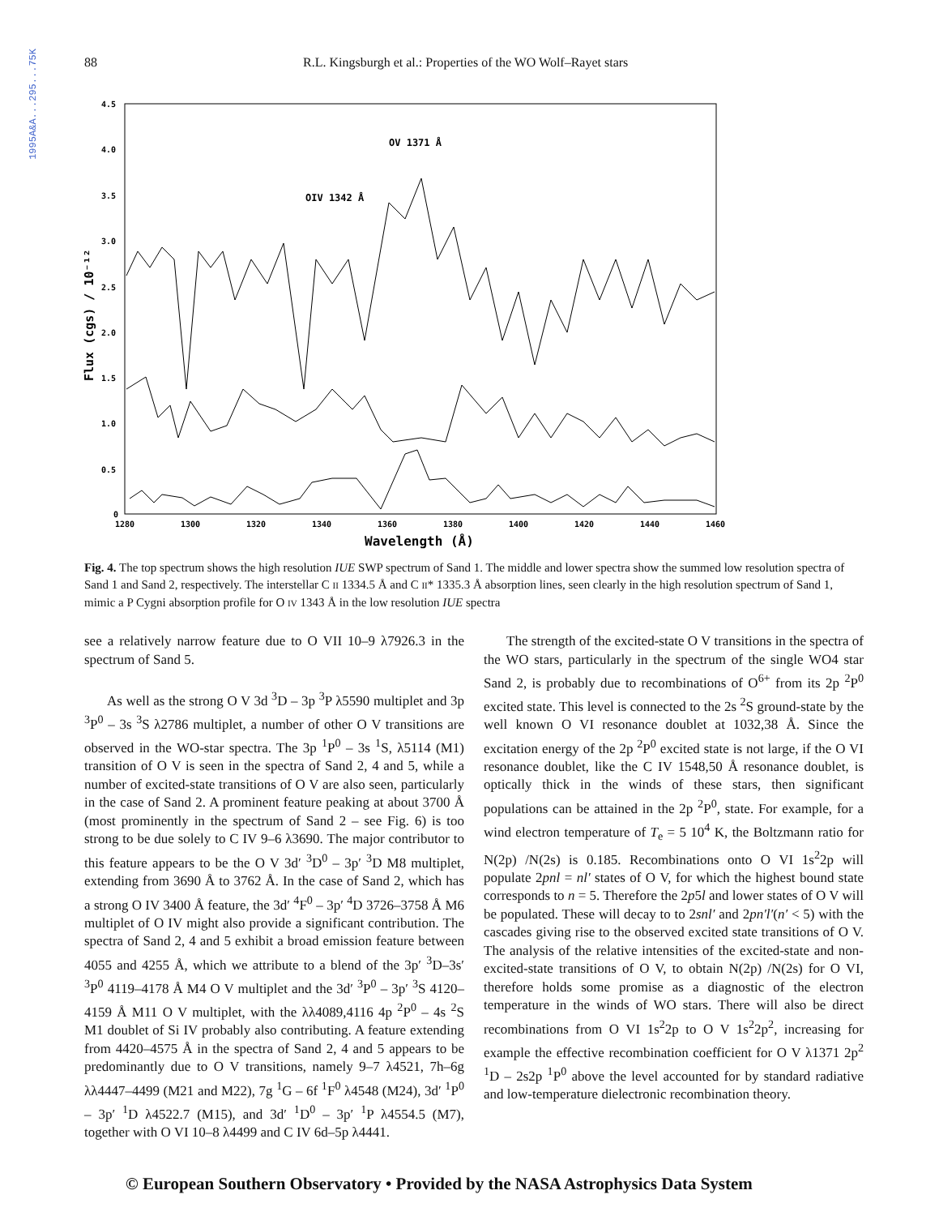1995A&A...295...75K
88 R.L. Kingsburgh et al.: Properties of the WO Wolf–Rayet stars
4.5
4.0
3.5
3.0
2.5
2.0
1.5
1.0
0.5
0
1280
1300
1320
1340
1360
1380
1400
1420
1440
1460
OV 1371 Å
OIV 1342 Å
Wavelength (Å)
Flux (cgs) / 10⁻¹²
Fig. 4. The top spectrum shows the high resolution IUE SWP spectrum of Sand 1. The middle and lower spectra show the summed low resolution spectra of Sand 1 and Sand 2, respectively. The interstellar C II 1334.5 Å and C II* 1335.3 Å absorption lines, seen clearly in the high resolution spectrum of Sand 1, mimic a P Cygni absorption profile for O IV 1343 Å in the low resolution IUE spectra
see a relatively narrow feature due to O VII 10–9 λ7926.3 in the spectrum of Sand 5.
As well as the strong O V 3d <sup>3</sup>D – 3p <sup>3</sup>P λ5590 multiplet and 3p <sup>3</sup>P<sup>0</sup> – 3s <sup>3</sup>S λ2786 multiplet, a number of other O V transitions are observed in the WO-star spectra. The 3p <sup>1</sup>P<sup>0</sup> – 3s <sup>1</sup>S, λ5114 (M1) transition of O V is seen in the spectra of Sand 2, 4 and 5, while a number of excited-state transitions of O V are also seen, particularly in the case of Sand 2. A prominent feature peaking at about 3700 Å (most prominently in the spectrum of Sand 2 – see Fig. 6) is too strong to be due solely to C IV 9–6 λ3690. The major contributor to this feature appears to be the O V 3d′ <sup>3</sup>D<sup>0</sup> – 3p′ <sup>3</sup>D M8 multiplet, extending from 3690 Å to 3762 Å. In the case of Sand 2, which has a strong O IV 3400 Å feature, the 3d′ <sup>4</sup>F<sup>0</sup> – 3p′ <sup>4</sup>D 3726–3758 Å M6 multiplet of O IV might also provide a significant contribution. The spectra of Sand 2, 4 and 5 exhibit a broad emission feature between 4055 and 4255 Å, which we attribute to a blend of the 3p′ <sup>3</sup>D–3s′ <sup>3</sup>P<sup>0</sup> 4119–4178 Å M4 O V multiplet and the 3d′ <sup>3</sup>P<sup>0</sup> – 3p′ <sup>3</sup>S 4120–4159 Å M11 O V multiplet, with the λλ4089,4116 4p <sup>2</sup>P<sup>0</sup> – 4s <sup>2</sup>S M1 doublet of Si IV probably also contributing. A feature extending from 4420–4575 Å in the spectra of Sand 2, 4 and 5 appears to be predominantly due to O V transitions, namely 9–7 λ4521, 7h–6g λλ4447–4499 (M21 and M22), 7g <sup>1</sup>G – 6f <sup>1</sup>F<sup>0</sup> λ4548 (M24), 3d′ <sup>1</sup>P<sup>0</sup> – 3p′ <sup>1</sup>D λ4522.7 (M15), and 3d′ <sup>1</sup>D<sup>0</sup> – 3p′ <sup>1</sup>P λ4554.5 (M7), together with O VI 10–8 λ4499 and C IV 6d–5p λ4441.
The strength of the excited-state O V transitions in the spectra of the WO stars, particularly in the spectrum of the single WO4 star Sand 2, is probably due to recombinations of O<sup>6+</sup> from its 2p <sup>2</sup>P<sup>0</sup> excited state. This level is connected to the 2s <sup>2</sup>S ground-state by the well known O VI resonance doublet at 1032,38 Å. Since the excitation energy of the 2p <sup>2</sup>P<sup>0</sup> excited state is not large, if the O VI resonance doublet, like the C IV 1548,50 Å resonance doublet, is optically thick in the winds of these stars, then significant populations can be attained in the 2p <sup>2</sup>P<sup>0</sup>, state. For example, for a wind electron temperature of T<sub>e</sub> = 5 10<sup>4</sup> K, the Boltzmann ratio for N(2p) /N(2s) is 0.185. Recombinations onto O VI 1s<sup>2</sup>2p will populate 2pnl = nl′ states of O V, for which the highest bound state corresponds to n = 5. Therefore the 2p5l and lower states of O V will be populated. These will decay to to 2snl′ and 2pn′l′(n′ < 5) with the cascades giving rise to the observed excited state transitions of O V. The analysis of the relative intensities of the excited-state and non-excited-state transitions of O V, to obtain N(2p) /N(2s) for O VI, therefore holds some promise as a diagnostic of the electron temperature in the winds of WO stars. There will also be direct recombinations from O VI 1s<sup>2</sup>2p to O V 1s<sup>2</sup>2p<sup>2</sup>, increasing for example the effective recombination coefficient for O V λ1371 2p<sup>2</sup> <sup>1</sup>D – 2s2p <sup>1</sup>P<sup>0</sup> above the level accounted for by standard radiative and low-temperature dielectronic recombination theory.
© European Southern Observatory • Provided by the NASA Astrophysics Data System